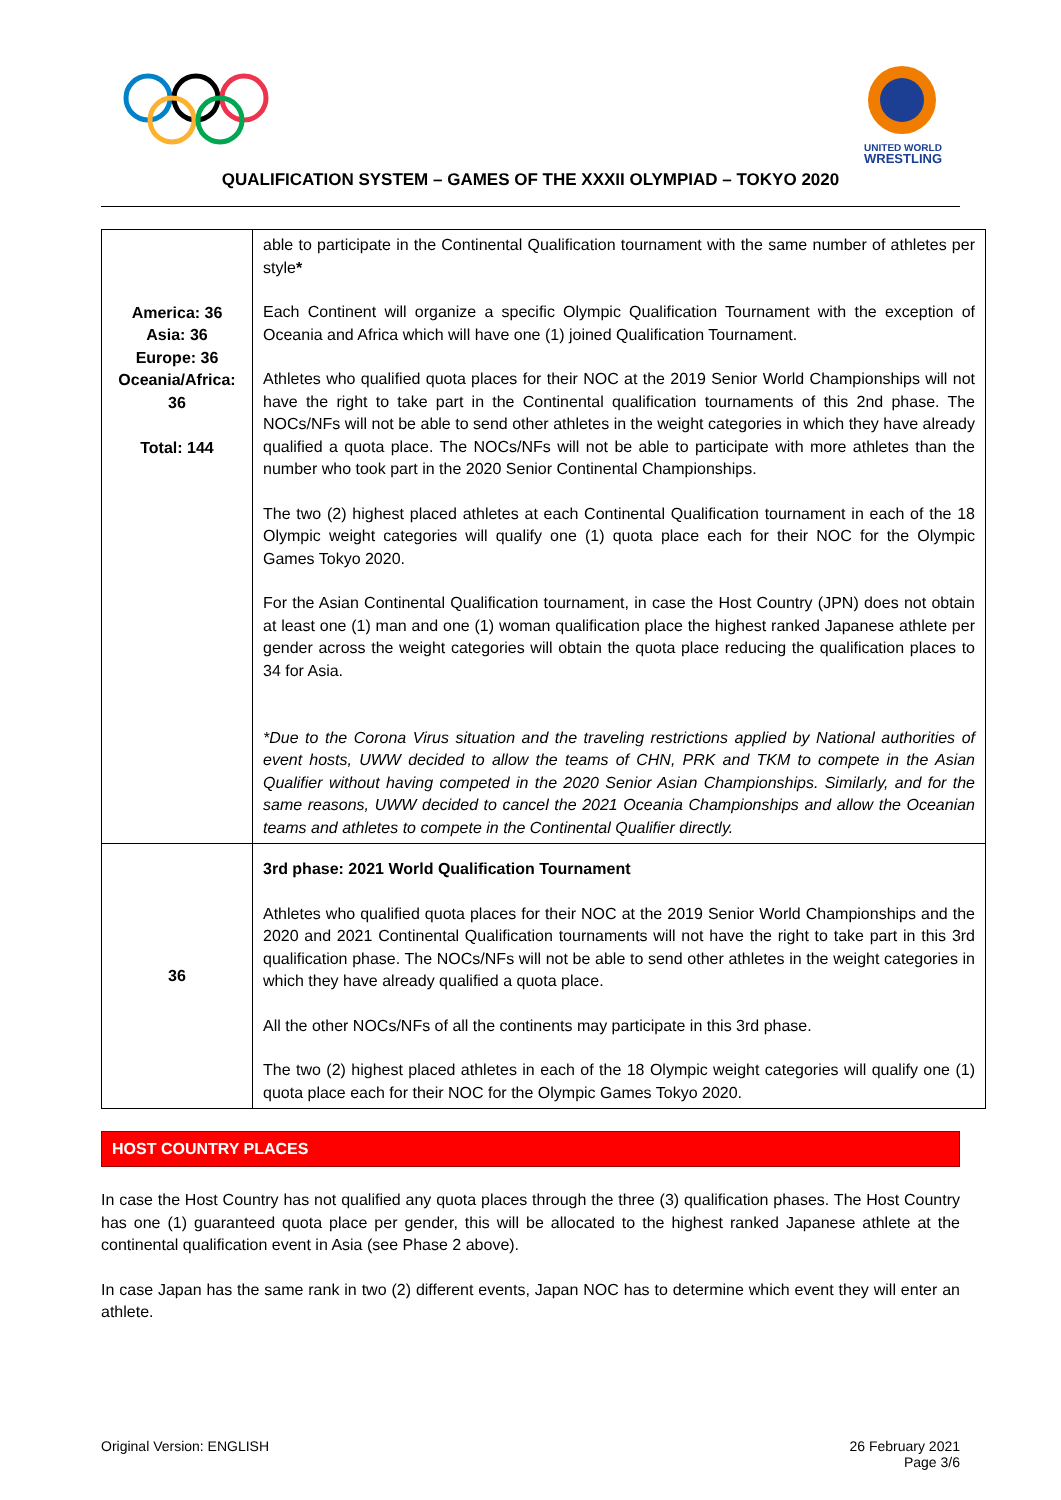UNITED WORLD
WRESTLING
QUALIFICATION SYSTEM – GAMES OF THE XXXII OLYMPIAD – TOKYO 2020
| America: 36 Asia: 36 Europe: 36 Oceania/Africa: 36 Total: 144 | able to participate in the Continental Qualification tournament with the same number of athletes per style * Each Continent will organize a specific Olympic Qualification Tournament with the exception of Oceania and Africa which will have one (1) joined Qualification Tournament. Athletes who qualified quota places for their NOC at the 2019 Senior World Championships will not have the right to take part in the Continental qualification tournaments of this 2nd phase. The NOCs/NFs will not be able to send other athletes in the weight categories in which they have already qualified a quota place. The NOCs/NFs will not be able to participate with more athletes than the number who took part in the 2020 Senior Continental Championships. The two (2) highest placed athletes at each Continental Qualification tournament in each of the 18 Olympic weight categories will qualify one (1) quota place each for their NOC for the Olympic Games Tokyo 2020. For the Asian Continental Qualification tournament, in case the Host Country (JPN) does not obtain at least one (1) man and one (1) woman qualification place the highest ranked Japanese athlete per gender across the weight categories will obtain the quota place reducing the qualification places to 34 for Asia. *Due to the Corona Virus situation and the traveling restrictions applied by National authorities of event hosts, UWW decided to allow the teams of CHN, PRK and TKM to compete in the Asian Qualifier without having competed in the 2020 Senior Asian Championships. Similarly, and for the same reasons, UWW decided to cancel the 2021 Oceania Championships and allow the Oceanian teams and athletes to compete in the Continental Qualifier directly. |
| 36 | 3rd phase: 2021 World Qualification Tournament Athletes who qualified quota places for their NOC at the 2019 Senior World Championships and the 2020 and 2021 Continental Qualification tournaments will not have the right to take part in this 3rd qualification phase. The NOCs/NFs will not be able to send other athletes in the weight categories in which they have already qualified a quota place. All the other NOCs/NFs of all the continents may participate in this 3rd phase. The two (2) highest placed athletes in each of the 18 Olympic weight categories will qualify one (1) quota place each for their NOC for the Olympic Games Tokyo 2020. |
HOST COUNTRY PLACES
In case the Host Country has not qualified any quota places through the three (3) qualification phases. The Host Country has one (1) guaranteed quota place per gender, this will be allocated to the highest ranked Japanese athlete at the continental qualification event in Asia (see Phase 2 above).
In case Japan has the same rank in two (2) different events, Japan NOC has to determine which event they will enter an athlete.
Original Version: ENGLISH 26 February 2021
Page 3/6